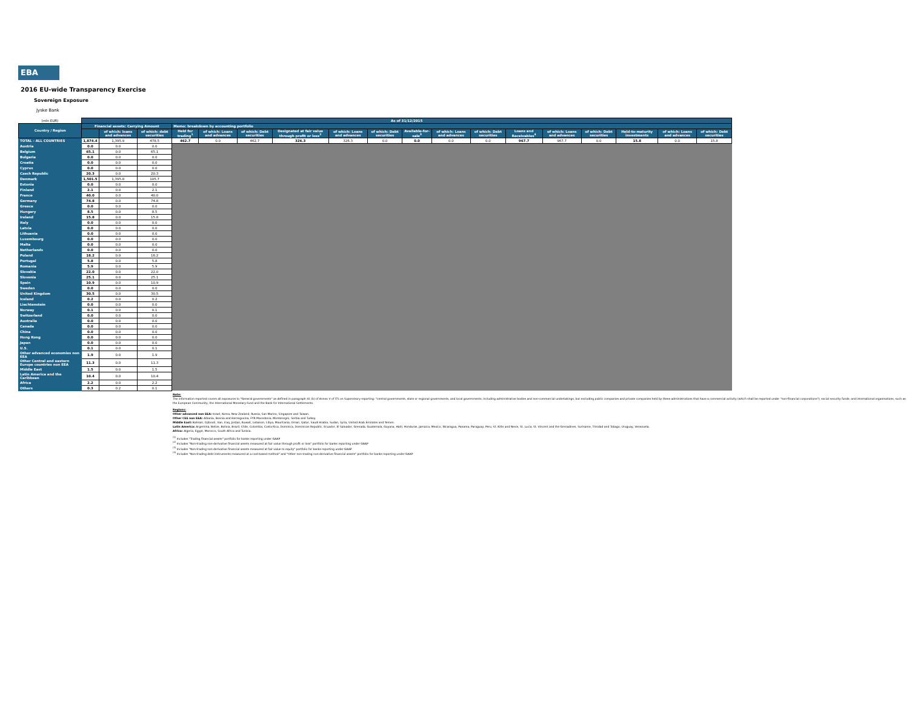EBA
2016 EU-wide Transparency Exercise
Sovereign Exposure
Jyske Bank
| (mln EUR) | As of 31/12/2015 | | | | | | | | | | | | | | | | | |
| Country / Region | Financial assets: Carrying Amount | | | Memo: breakdown by accounting portfolio | | | | | | | | | | | | | | |
| | | | | Held for trading<sup>1</sup> | of which: Loans and advances | of which: Debt securities | Designated at fair value through profit or loss<sup>2</sup> | of which: Loans and advances | of which: Debt securities | Available-for-sale<sup>3</sup> | of which: Loans and advances | of which: Debt securities | Loans and Receivables<sup>4</sup> | of which: Loans and advances | of which: Debt securities | Held-to-maturity investments | of which: Loans and advances | of which: Debt securities |
| | | of which: loans and advances | of which: debt securities | | | | | | | | | | | | | | | |
| TOTAL - ALL COUNTRIES | 1,874.4 | 1,395.9 | 478.5 | 462.7 | 0.0 | 462.7 | 326.3 | 326.3 | 0.0 | 0.0 | 0.0 | 0.0 | 967.7 | 967.7 | 0.0 | 15.8 | 0.0 | 15.8 |
| Austria | 0.0 | 0.0 | 0.0 | | | | | | | | | | | | | | | |
| Belgium | 65.1 | 0.0 | 65.1 | | | | | | | | | | | | | | | |
| Bulgaria | 0.0 | 0.0 | 0.0 | | | | | | | | | | | | | | | |
| Croatia | 0.0 | 0.0 | 0.0 | | | | | | | | | | | | | | | |
| Cyprus | 0.0 | 0.0 | 0.0 | | | | | | | | | | | | | | | |
| Czech Republic | 20.3 | 0.0 | 20.3 | | | | | | | | | | | | | | | |
| Denmark | 1,501.5 | 1,395.8 | 105.7 | | | | | | | | | | | | | | | |
| Estonia | 0.0 | 0.0 | 0.0 | | | | | | | | | | | | | | | |
| Finland | 2.1 | 0.0 | 2.1 | | | | | | | | | | | | | | | |
| France | 40.0 | 0.0 | 40.0 | | | | | | | | | | | | | | | |
| Germany | 74.8 | 0.0 | 74.8 | | | | | | | | | | | | | | | |
| Greece | 0.0 | 0.0 | 0.0 | | | | | | | | | | | | | | | |
| Hungary | 8.5 | 0.0 | 8.5 | | | | | | | | | | | | | | | |
| Ireland | 15.8 | 0.0 | 15.8 | | | | | | | | | | | | | | | |
| Italy | 0.0 | 0.0 | 0.0 | | | | | | | | | | | | | | | |
| Latvia | 0.0 | 0.0 | 0.0 | | | | | | | | | | | | | | | |
| Lithuania | 0.0 | 0.0 | 0.0 | | | | | | | | | | | | | | | |
| Luxembourg | 0.0 | 0.0 | 0.0 | | | | | | | | | | | | | | | |
| Malta | 0.0 | 0.0 | 0.0 | | | | | | | | | | | | | | | |
| Netherlands | 0.0 | 0.0 | 0.0 | | | | | | | | | | | | | | | |
| Poland | 18.2 | 0.0 | 18.2 | | | | | | | | | | | | | | | |
| Portugal | 5.8 | 0.0 | 5.8 | | | | | | | | | | | | | | | |
| Romania | 5.9 | 0.0 | 5.9 | | | | | | | | | | | | | | | |
| Slovakia | 22.0 | 0.0 | 22.0 | | | | | | | | | | | | | | | |
| Slovenia | 25.1 | 0.0 | 25.1 | | | | | | | | | | | | | | | |
| Spain | 10.9 | 0.0 | 10.9 | | | | | | | | | | | | | | | |
| Sweden | 0.0 | 0.0 | 0.0 | | | | | | | | | | | | | | | |
| United Kingdom | 30.5 | 0.0 | 30.5 | | | | | | | | | | | | | | | |
| Iceland | 0.2 | 0.0 | 0.2 | | | | | | | | | | | | | | | |
| Liechtenstein | 0.0 | 0.0 | 0.0 | | | | | | | | | | | | | | | |
| Norway | 0.1 | 0.0 | 0.1 | | | | | | | | | | | | | | | |
| Switzerland | 0.0 | 0.0 | 0.0 | | | | | | | | | | | | | | | |
| Australia | 0.0 | 0.0 | 0.0 | | | | | | | | | | | | | | | |
| Canada | 0.0 | 0.0 | 0.0 | | | | | | | | | | | | | | | |
| China | 0.0 | 0.0 | 0.0 | | | | | | | | | | | | | | | |
| Hong Kong | 0.0 | 0.0 | 0.0 | | | | | | | | | | | | | | | |
| Japan | 0.0 | 0.0 | 0.0 | | | | | | | | | | | | | | | |
| U.S. | 0.1 | 0.0 | 0.1 | | | | | | | | | | | | | | | |
| Other advanced economies non EEA | 1.9 | 0.0 | 1.9 | | | | | | | | | | | | | | | |
| Other Central and eastern Europe countries non EEA | 11.3 | 0.0 | 11.3 | | | | | | | | | | | | | | | |
| Middle East | 1.5 | 0.0 | 1.5 | | | | | | | | | | | | | | | |
| Latin America and the Caribbean | 10.4 | 0.0 | 10.4 | | | | | | | | | | | | | | | |
| Africa | 2.2 | 0.0 | 2.2 | | | | | | | | | | | | | | | |
| Others | 0.3 | 0.2 | 0.1 | | | | | | | | | | | | | | | |
Note:
The information reported covers all exposures to "General governments" as defined in paragraph 41 (b) of Annex V of ITS on Supervisory reporting: "central governments, state or regional governments, and local governments, including administrative bodies and non-commercial undertakings, but excluding public companies and private companies held by these administrations that have a commercial activity (which shall be reported under "non-financial corporations"); social security funds; and international organisations, such as the European Community, the International Monetary Fund and the Bank for International Settlements.
Regions:
Other advanced non EEA: Israel, Korea, New Zealand, Russia, San Marino, Singapore and Taiwan.
Other CEE non EEA: Albania, Bosnia and Herzegovina, FYR Macedonia, Montenegro, Serbia and Turkey.
Middle East: Bahrain, Djibouti, Iran, Iraq, Jordan, Kuwait, Lebanon, Libya, Mauritania, Oman, Qatar, Saudi Arabia, Sudan, Syria, United Arab Emirates and Yemen.
Latin America: Argentina, Belize, Bolivia, Brazil, Chile, Colombia, Costa Rica, Dominica, Dominican Republic, Ecuador, El Salvador, Grenada, Guatemala, Guyana, Haiti, Honduras, Jamaica, Mexico, Nicaragua, Panama, Paraguay, Peru, St. Kitts and Nevis, St. Lucia, St. Vincent and the Grenadines, Suriname, Trinidad and Tobago, Uruguay, Venezuela.
Africa: Algeria, Egypt, Morocco, South Africa and Tunisia.
<sup>(1)</sup> Includes "Trading financial assets" portfolio for banks reporting under GAAP
<sup>(2)</sup> Includes "Non-trading non-derivative financial assets measured at fair value through profit or loss" portfolio for banks reporting under GAAP
<sup>(3)</sup> Includes "Non-trading non-derivative financial assets measured at fair value to equity" portfolio for banks reporting under GAAP
<sup>(4)</sup> Includes "Non-trading debt instruments measured at a cost-based method" and "Other non-trading non-derivative financial assets" portfolio for banks reporting under GAAP